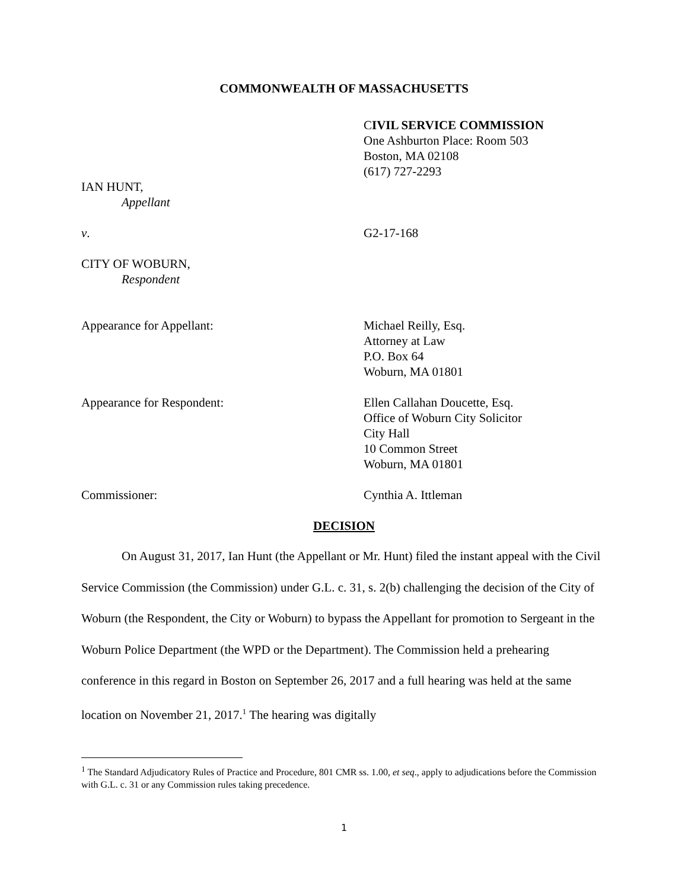COMMONWEALTH OF MASSACHUSETTS
CIVIL SERVICE COMMISSION
One Ashburton Place: Room 503
Boston, MA 02108
(617) 727-2293
IAN HUNT,
Appellant
v. G2-17-168
CITY OF WOBURN,
Respondent
Appearance for Appellant: Michael Reilly, Esq.
Attorney at Law
P.O. Box 64
Woburn, MA 01801
Appearance for Respondent: Ellen Callahan Doucette, Esq.
Office of Woburn City Solicitor
City Hall
10 Common Street
Woburn, MA 01801
Commissioner: Cynthia A. Ittleman
DECISION
On August 31, 2017, Ian Hunt (the Appellant or Mr. Hunt) filed the instant appeal with the Civil Service Commission (the Commission) under G.L. c. 31, s. 2(b) challenging the decision of the City of Woburn (the Respondent, the City or Woburn) to bypass the Appellant for promotion to Sergeant in the Woburn Police Department (the WPD or the Department). The Commission held a prehearing conference in this regard in Boston on September 26, 2017 and a full hearing was held at the same location on November 21, 2017.<sup>1</sup> The hearing was digitally
<sup>1</sup> The Standard Adjudicatory Rules of Practice and Procedure, 801 CMR ss. 1.00, et seq., apply to adjudications before the Commission with G.L. c. 31 or any Commission rules taking precedence.
1